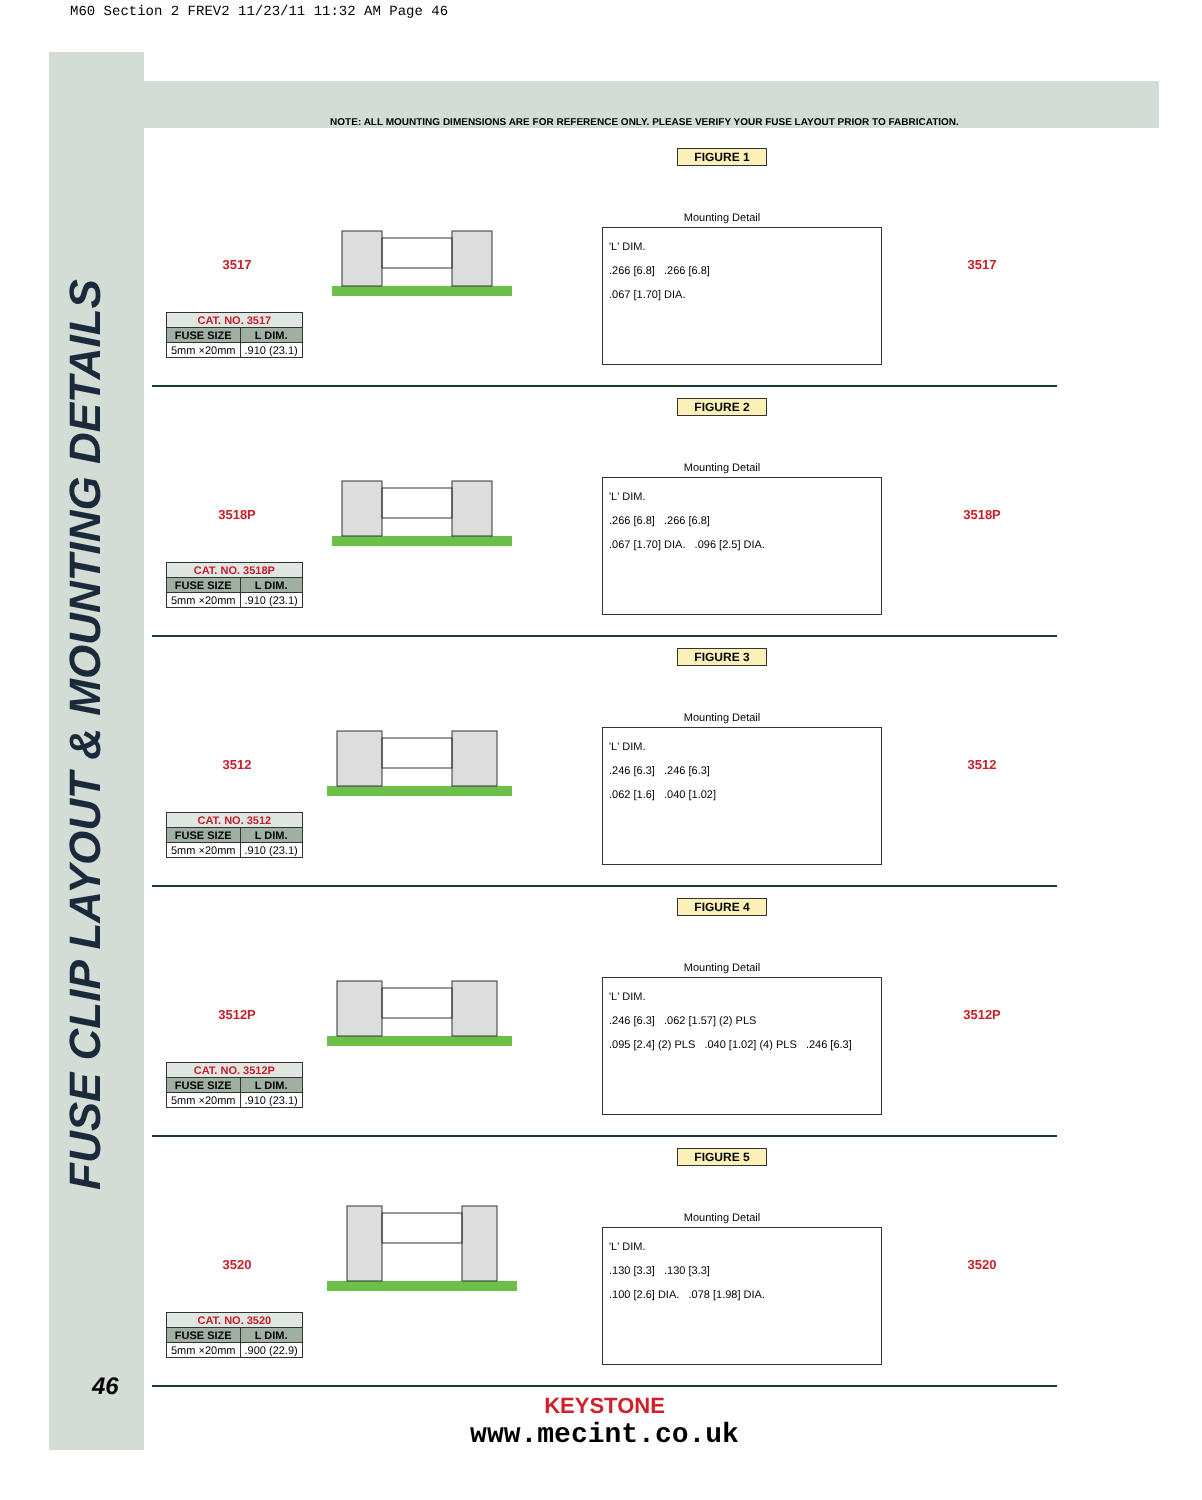M60 Section 2 FREV2 11/23/11 11:32 AM Page 46
FUSE CLIP LAYOUT & MOUNTING DETAILS
NOTE: ALL MOUNTING DIMENSIONS ARE FOR REFERENCE ONLY. PLEASE VERIFY YOUR FUSE LAYOUT PRIOR TO FABRICATION.
3517
| CAT. NO. 3517 | |
| --- | --- |
| FUSE SIZE | L DIM. |
| 5mm ×20mm | .910 (23.1) |
FIGURE 1
Mounting Detail
'L' DIM.
.266 [6.8] .266 [6.8]
.067 [1.70] DIA.
3517
3518P
| CAT. NO. 3518P | |
| --- | --- |
| FUSE SIZE | L DIM. |
| 5mm ×20mm | .910 (23.1) |
FIGURE 2
Mounting Detail
'L' DIM.
.266 [6.8] .266 [6.8]
.067 [1.70] DIA. .096 [2.5] DIA.
3518P
3512
| CAT. NO. 3512 | |
| --- | --- |
| FUSE SIZE | L DIM. |
| 5mm ×20mm | .910 (23.1) |
FIGURE 3
Mounting Detail
'L' DIM.
.246 [6.3] .246 [6.3]
.062 [1.6] .040 [1.02]
3512
3512P
| CAT. NO. 3512P | |
| --- | --- |
| FUSE SIZE | L DIM. |
| 5mm ×20mm | .910 (23.1) |
FIGURE 4
Mounting Detail
'L' DIM.
.246 [6.3] .062 [1.57] (2) PLS
.095 [2.4] (2) PLS .040 [1.02] (4) PLS .246 [6.3]
3512P
3520
| CAT. NO. 3520 | |
| --- | --- |
| FUSE SIZE | L DIM. |
| 5mm ×20mm | .900 (22.9) |
FIGURE 5
Mounting Detail
'L' DIM.
.130 [3.3] .130 [3.3]
.100 [2.6] DIA. .078 [1.98] DIA.
3520
KEYSTONE
www.mecint.co.uk
46